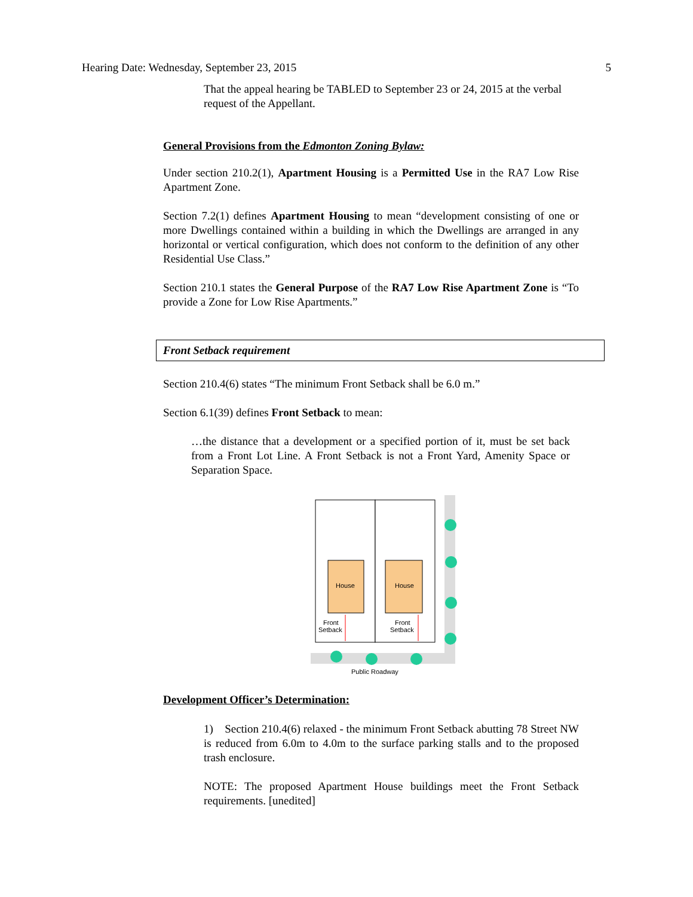Hearing Date: Wednesday, September 23, 2015 5
That the appeal hearing be TABLED to September 23 or 24, 2015 at the verbal request of the Appellant.
General Provisions from the Edmonton Zoning Bylaw:
Under section 210.2(1), Apartment Housing is a Permitted Use in the RA7 Low Rise Apartment Zone.
Section 7.2(1) defines Apartment Housing to mean “development consisting of one or more Dwellings contained within a building in which the Dwellings are arranged in any horizontal or vertical configuration, which does not conform to the definition of any other Residential Use Class.”
Section 210.1 states the General Purpose of the RA7 Low Rise Apartment Zone is “To provide a Zone for Low Rise Apartments.”
Front Setback requirement
Section 210.4(6) states “The minimum Front Setback shall be 6.0 m.”
Section 6.1(39) defines Front Setback to mean:
…the distance that a development or a specified portion of it, must be set back from a Front Lot Line. A Front Setback is not a Front Yard, Amenity Space or Separation Space.
House
House
Front
Setback
Front
Setback
Public Roadway
Development Officer’s Determination:
1) Section 210.4(6) relaxed - the minimum Front Setback abutting 78 Street NW is reduced from 6.0m to 4.0m to the surface parking stalls and to the proposed trash enclosure.
NOTE: The proposed Apartment House buildings meet the Front Setback requirements. [unedited]